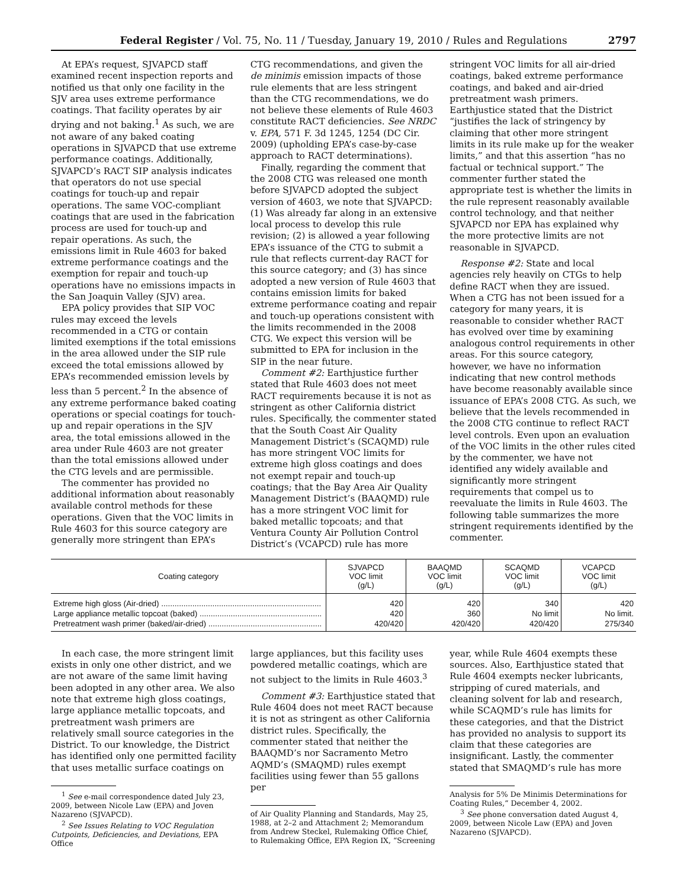Federal Register / Vol. 75, No. 11 / Tuesday, January 19, 2010 / Rules and Regulations 2797
At EPA’s request, SJVAPCD staff examined recent inspection reports and notified us that only one facility in the SJV area uses extreme performance coatings. That facility operates by air drying and not baking.<sup>1</sup> As such, we are not aware of any baked coating operations in SJVAPCD that use extreme performance coatings. Additionally, SJVAPCD’s RACT SIP analysis indicates that operators do not use special coatings for touch-up and repair operations. The same VOC-compliant coatings that are used in the fabrication process are used for touch-up and repair operations. As such, the emissions limit in Rule 4603 for baked extreme performance coatings and the exemption for repair and touch-up operations have no emissions impacts in the San Joaquin Valley (SJV) area.
EPA policy provides that SIP VOC rules may exceed the levels recommended in a CTG or contain limited exemptions if the total emissions in the area allowed under the SIP rule exceed the total emissions allowed by EPA’s recommended emission levels by less than 5 percent.<sup>2</sup> In the absence of any extreme performance baked coating operations or special coatings for touch-up and repair operations in the SJV area, the total emissions allowed in the area under Rule 4603 are not greater than the total emissions allowed under the CTG levels and are permissible.
The commenter has provided no additional information about reasonably available control methods for these operations. Given that the VOC limits in Rule 4603 for this source category are generally more stringent than EPA’s
CTG recommendations, and given the de minimis emission impacts of those rule elements that are less stringent than the CTG recommendations, we do not believe these elements of Rule 4603 constitute RACT deficiencies. See NRDC v. EPA, 571 F. 3d 1245, 1254 (DC Cir. 2009) (upholding EPA’s case-by-case approach to RACT determinations).
Finally, regarding the comment that the 2008 CTG was released one month before SJVAPCD adopted the subject version of 4603, we note that SJVAPCD: (1) Was already far along in an extensive local process to develop this rule revision; (2) is allowed a year following EPA’s issuance of the CTG to submit a rule that reflects current-day RACT for this source category; and (3) has since adopted a new version of Rule 4603 that contains emission limits for baked extreme performance coating and repair and touch-up operations consistent with the limits recommended in the 2008 CTG. We expect this version will be submitted to EPA for inclusion in the SIP in the near future.
Comment #2: Earthjustice further stated that Rule 4603 does not meet RACT requirements because it is not as stringent as other California district rules. Specifically, the commenter stated that the South Coast Air Quality Management District’s (SCAQMD) rule has more stringent VOC limits for extreme high gloss coatings and does not exempt repair and touch-up coatings; that the Bay Area Air Quality Management District’s (BAAQMD) rule has a more stringent VOC limit for baked metallic topcoats; and that Ventura County Air Pollution Control District’s (VCAPCD) rule has more
stringent VOC limits for all air-dried coatings, baked extreme performance coatings, and baked and air-dried pretreatment wash primers. Earthjustice stated that the District “justifies the lack of stringency by claiming that other more stringent limits in its rule make up for the weaker limits,” and that this assertion “has no factual or technical support.” The commenter further stated the appropriate test is whether the limits in the rule represent reasonably available control technology, and that neither SJVAPCD nor EPA has explained why the more protective limits are not reasonable in SJVAPCD.
Response #2: State and local agencies rely heavily on CTGs to help define RACT when they are issued. When a CTG has not been issued for a category for many years, it is reasonable to consider whether RACT has evolved over time by examining analogous control requirements in other areas. For this source category, however, we have no information indicating that new control methods have become reasonably available since issuance of EPA’s 2008 CTG. As such, we believe that the levels recommended in the 2008 CTG continue to reflect RACT level controls. Even upon an evaluation of the VOC limits in the other rules cited by the commenter, we have not identified any widely available and significantly more stringent requirements that compel us to reevaluate the limits in Rule 4603. The following table summarizes the more stringent requirements identified by the commenter.
| Coating category | SJVAPCD VOC limit (g/L) | BAAQMD VOC limit (g/L) | SCAQMD VOC limit (g/L) | VCAPCD VOC limit (g/L) |
| --- | --- | --- | --- | --- |
| Extreme high gloss (Air-dried) ........................................................................ | 420 | 420 | 340 | 420 |
| Large appliance metallic topcoat (baked) ....................................................... | 420 | 360 | No limit | No limit. |
| Pretreatment wash primer (baked/air-dried) ................................................... | 420/420 | 420/420 | 420/420 | 275/340 |
In each case, the more stringent limit exists in only one other district, and we are not aware of the same limit having been adopted in any other area. We also note that extreme high gloss coatings, large appliance metallic topcoats, and pretreatment wash primers are relatively small source categories in the District. To our knowledge, the District has identified only one permitted facility that uses metallic surface coatings on
<sup>1</sup> See e-mail correspondence dated July 23, 2009, between Nicole Law (EPA) and Joven Nazareno (SJVAPCD).
<sup>2</sup> See Issues Relating to VOC Regulation Cutpoints, Deficiencies, and Deviations, EPA Office
large appliances, but this facility uses powdered metallic coatings, which are not subject to the limits in Rule 4603.<sup>3</sup>
Comment #3: Earthjustice stated that Rule 4604 does not meet RACT because it is not as stringent as other California district rules. Specifically, the commenter stated that neither the BAAQMD’s nor Sacramento Metro AQMD’s (SMAQMD) rules exempt facilities using fewer than 55 gallons per
of Air Quality Planning and Standards, May 25, 1988, at 2–2 and Attachment 2; Memorandum from Andrew Steckel, Rulemaking Office Chief, to Rulemaking Office, EPA Region IX, “Screening
year, while Rule 4604 exempts these sources. Also, Earthjustice stated that Rule 4604 exempts necker lubricants, stripping of cured materials, and cleaning solvent for lab and research, while SCAQMD’s rule has limits for these categories, and that the District has provided no analysis to support its claim that these categories are insignificant. Lastly, the commenter stated that SMAQMD’s rule has more
Analysis for 5% De Minimis Determinations for Coating Rules,” December 4, 2002.
<sup>3</sup> See phone conversation dated August 4, 2009, between Nicole Law (EPA) and Joven Nazareno (SJVAPCD).